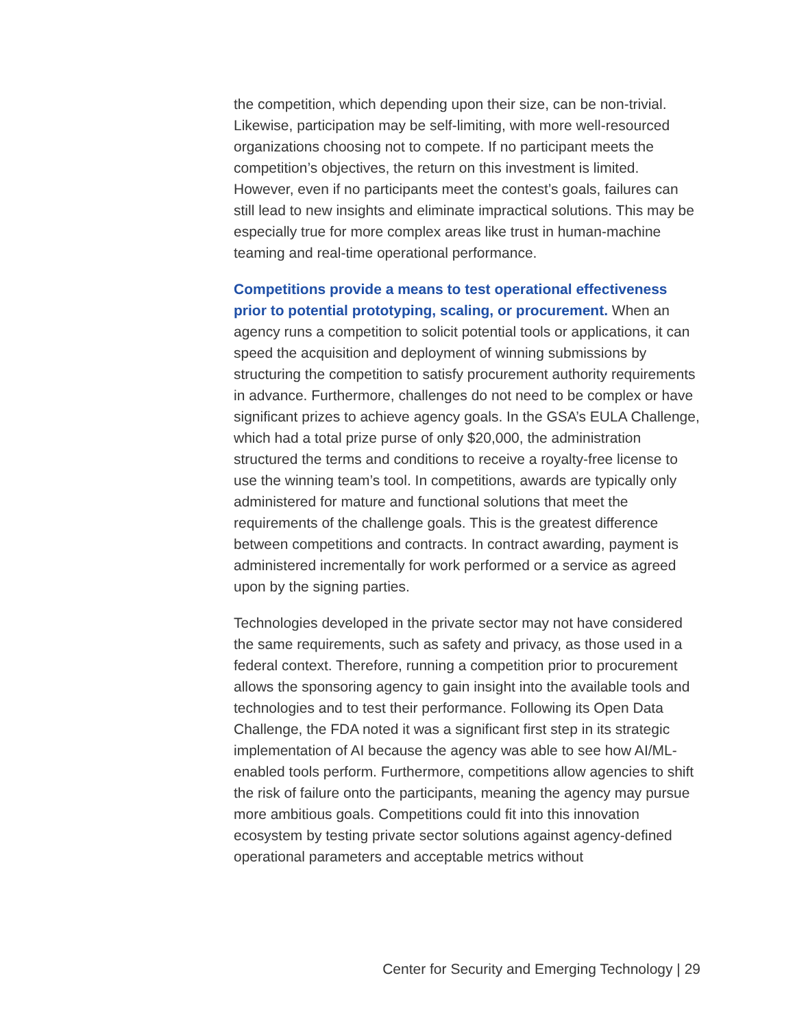the competition, which depending upon their size, can be non-trivial. Likewise, participation may be self-limiting, with more well-resourced organizations choosing not to compete. If no participant meets the competition’s objectives, the return on this investment is limited. However, even if no participants meet the contest’s goals, failures can still lead to new insights and eliminate impractical solutions. This may be especially true for more complex areas like trust in human-machine teaming and real-time operational performance.
Competitions provide a means to test operational effectiveness prior to potential prototyping, scaling, or procurement. When an agency runs a competition to solicit potential tools or applications, it can speed the acquisition and deployment of winning submissions by structuring the competition to satisfy procurement authority requirements in advance. Furthermore, challenges do not need to be complex or have significant prizes to achieve agency goals. In the GSA’s EULA Challenge, which had a total prize purse of only $20,000, the administration structured the terms and conditions to receive a royalty-free license to use the winning team’s tool. In competitions, awards are typically only administered for mature and functional solutions that meet the requirements of the challenge goals. This is the greatest difference between competitions and contracts. In contract awarding, payment is administered incrementally for work performed or a service as agreed upon by the signing parties.
Technologies developed in the private sector may not have considered the same requirements, such as safety and privacy, as those used in a federal context. Therefore, running a competition prior to procurement allows the sponsoring agency to gain insight into the available tools and technologies and to test their performance. Following its Open Data Challenge, the FDA noted it was a significant first step in its strategic implementation of AI because the agency was able to see how AI/ML-enabled tools perform. Furthermore, competitions allow agencies to shift the risk of failure onto the participants, meaning the agency may pursue more ambitious goals. Competitions could fit into this innovation ecosystem by testing private sector solutions against agency-defined operational parameters and acceptable metrics without
Center for Security and Emerging Technology | 29